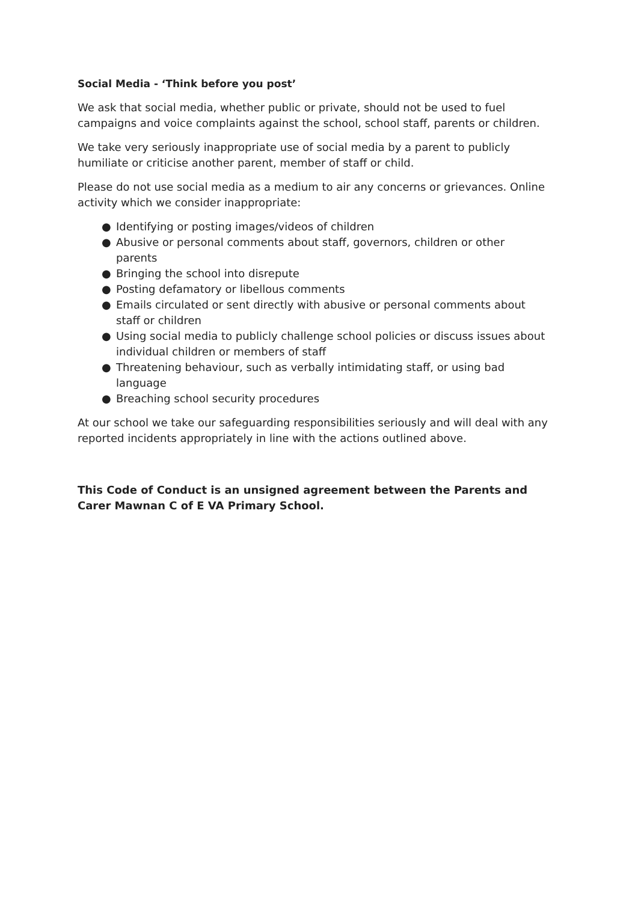Social Media - ‘Think before you post’
We ask that social media, whether public or private, should not be used to fuel campaigns and voice complaints against the school, school staff, parents or children.
We take very seriously inappropriate use of social media by a parent to publicly humiliate or criticise another parent, member of staff or child.
Please do not use social media as a medium to air any concerns or grievances. Online activity which we consider inappropriate:
● Identifying or posting images/videos of children
● Abusive or personal comments about staff, governors, children or other parents
● Bringing the school into disrepute
● Posting defamatory or libellous comments
● Emails circulated or sent directly with abusive or personal comments about staff or children
● Using social media to publicly challenge school policies or discuss issues about individual children or members of staff
● Threatening behaviour, such as verbally intimidating staff, or using bad language
● Breaching school security procedures
At our school we take our safeguarding responsibilities seriously and will deal with any reported incidents appropriately in line with the actions outlined above.
This Code of Conduct is an unsigned agreement between the Parents and Carer Mawnan C of E VA Primary School.